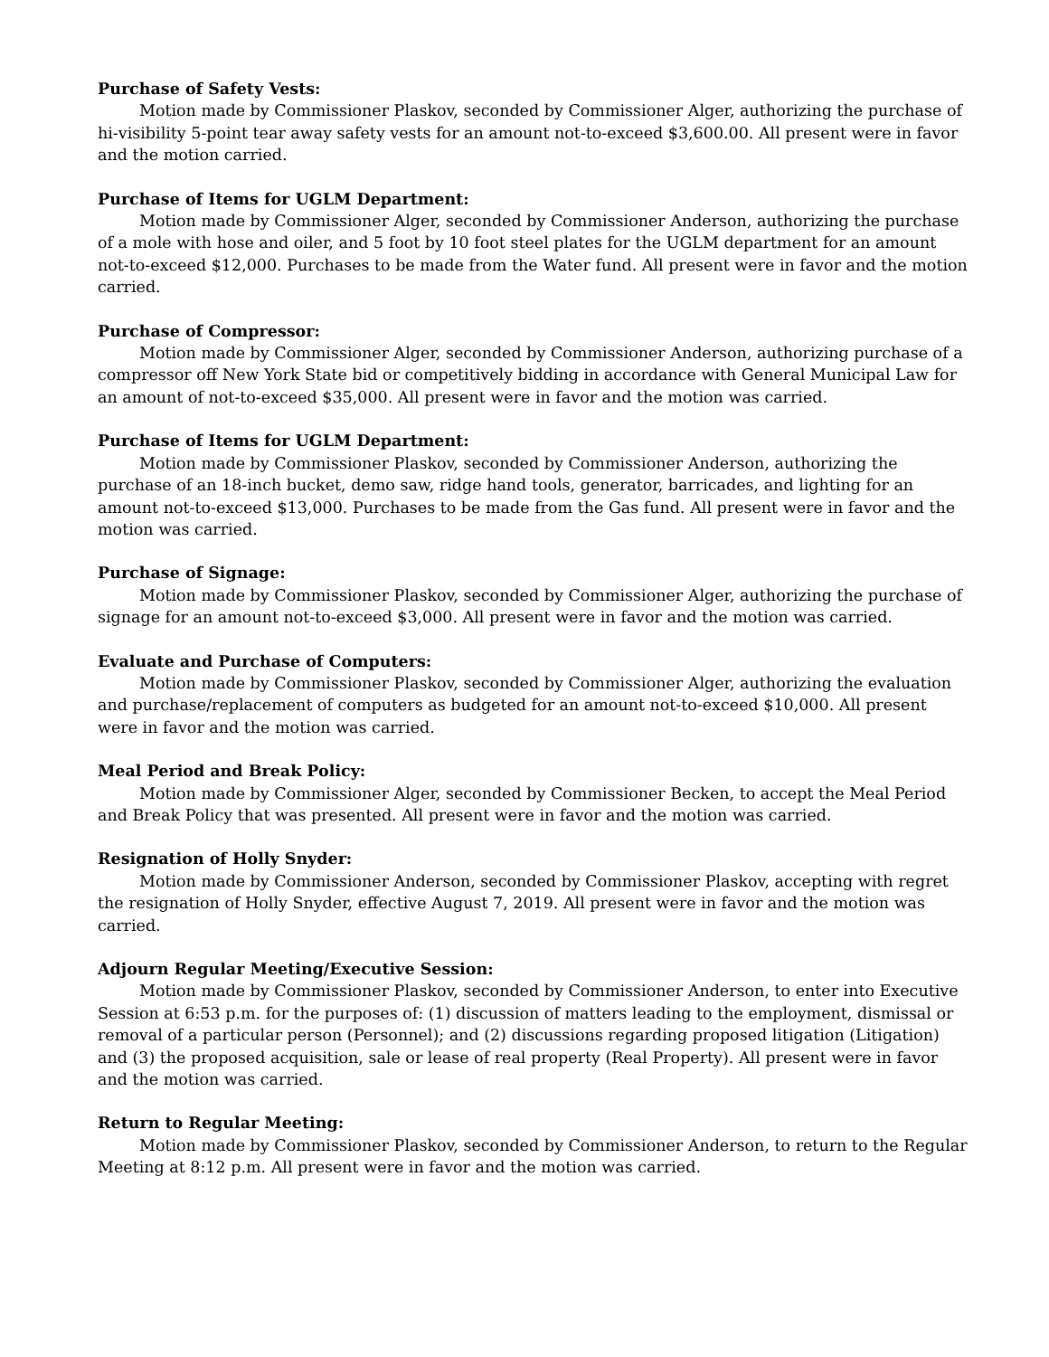Purchase of Safety Vests:
Motion made by Commissioner Plaskov, seconded by Commissioner Alger, authorizing the purchase of hi-visibility 5-point tear away safety vests for an amount not-to-exceed $3,600.00. All present were in favor and the motion carried.
Purchase of Items for UGLM Department:
Motion made by Commissioner Alger, seconded by Commissioner Anderson, authorizing the purchase of a mole with hose and oiler, and 5 foot by 10 foot steel plates for the UGLM department for an amount not-to-exceed $12,000. Purchases to be made from the Water fund. All present were in favor and the motion carried.
Purchase of Compressor:
Motion made by Commissioner Alger, seconded by Commissioner Anderson, authorizing purchase of a compressor off New York State bid or competitively bidding in accordance with General Municipal Law for an amount of not-to-exceed $35,000. All present were in favor and the motion was carried.
Purchase of Items for UGLM Department:
Motion made by Commissioner Plaskov, seconded by Commissioner Anderson, authorizing the purchase of an 18-inch bucket, demo saw, ridge hand tools, generator, barricades, and lighting for an amount not-to-exceed $13,000. Purchases to be made from the Gas fund. All present were in favor and the motion was carried.
Purchase of Signage:
Motion made by Commissioner Plaskov, seconded by Commissioner Alger, authorizing the purchase of signage for an amount not-to-exceed $3,000. All present were in favor and the motion was carried.
Evaluate and Purchase of Computers:
Motion made by Commissioner Plaskov, seconded by Commissioner Alger, authorizing the evaluation and purchase/replacement of computers as budgeted for an amount not-to-exceed $10,000. All present were in favor and the motion was carried.
Meal Period and Break Policy:
Motion made by Commissioner Alger, seconded by Commissioner Becken, to accept the Meal Period and Break Policy that was presented. All present were in favor and the motion was carried.
Resignation of Holly Snyder:
Motion made by Commissioner Anderson, seconded by Commissioner Plaskov, accepting with regret the resignation of Holly Snyder, effective August 7, 2019. All present were in favor and the motion was carried.
Adjourn Regular Meeting/Executive Session:
Motion made by Commissioner Plaskov, seconded by Commissioner Anderson, to enter into Executive Session at 6:53 p.m. for the purposes of: (1) discussion of matters leading to the employment, dismissal or removal of a particular person (Personnel); and (2) discussions regarding proposed litigation (Litigation) and (3) the proposed acquisition, sale or lease of real property (Real Property). All present were in favor and the motion was carried.
Return to Regular Meeting:
Motion made by Commissioner Plaskov, seconded by Commissioner Anderson, to return to the Regular Meeting at 8:12 p.m. All present were in favor and the motion was carried.